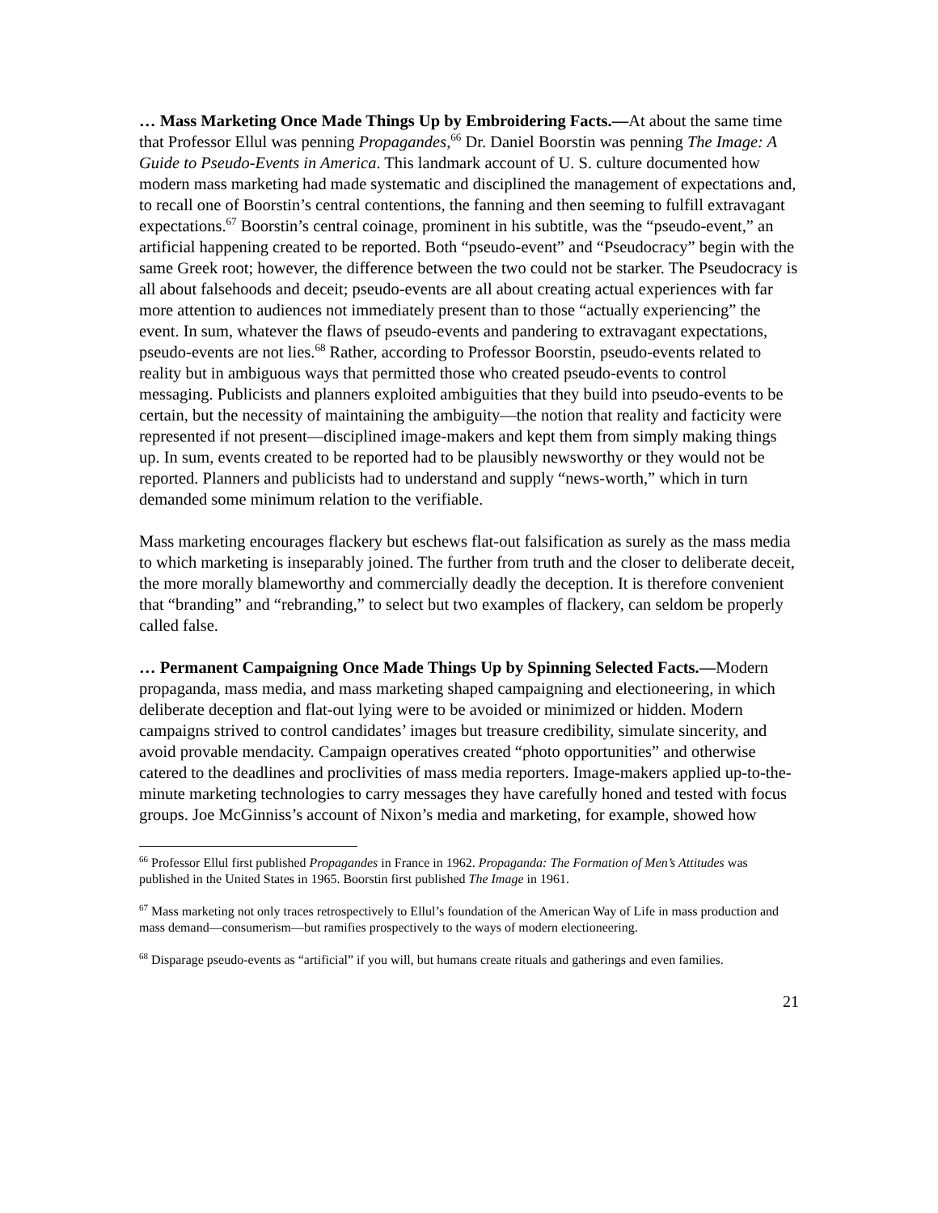… Mass Marketing Once Made Things Up by Embroidering Facts.―At about the same time that Professor Ellul was penning Propagandes,<sup>66</sup> Dr. Daniel Boorstin was penning The Image: A Guide to Pseudo-Events in America. This landmark account of U. S. culture documented how modern mass marketing had made systematic and disciplined the management of expectations and, to recall one of Boorstin’s central contentions, the fanning and then seeming to fulfill extravagant expectations.<sup>67</sup> Boorstin’s central coinage, prominent in his subtitle, was the “pseudo-event,” an artificial happening created to be reported. Both “pseudo-event” and “Pseudocracy” begin with the same Greek root; however, the difference between the two could not be starker. The Pseudocracy is all about falsehoods and deceit; pseudo-events are all about creating actual experiences with far more attention to audiences not immediately present than to those “actually experiencing” the event. In sum, whatever the flaws of pseudo-events and pandering to extravagant expectations, pseudo-events are not lies.<sup>68</sup> Rather, according to Professor Boorstin, pseudo-events related to reality but in ambiguous ways that permitted those who created pseudo-events to control messaging. Publicists and planners exploited ambiguities that they build into pseudo-events to be certain, but the necessity of maintaining the ambiguity―the notion that reality and facticity were represented if not present―disciplined image-makers and kept them from simply making things up. In sum, events created to be reported had to be plausibly newsworthy or they would not be reported. Planners and publicists had to understand and supply “news-worth,” which in turn demanded some minimum relation to the verifiable.
Mass marketing encourages flackery but eschews flat-out falsification as surely as the mass media to which marketing is inseparably joined. The further from truth and the closer to deliberate deceit, the more morally blameworthy and commercially deadly the deception. It is therefore convenient that “branding” and “rebranding,” to select but two examples of flackery, can seldom be properly called false.
… Permanent Campaigning Once Made Things Up by Spinning Selected Facts.―Modern propaganda, mass media, and mass marketing shaped campaigning and electioneering, in which deliberate deception and flat-out lying were to be avoided or minimized or hidden. Modern campaigns strived to control candidates’ images but treasure credibility, simulate sincerity, and avoid provable mendacity. Campaign operatives created “photo opportunities” and otherwise catered to the deadlines and proclivities of mass media reporters. Image-makers applied up-to-the-minute marketing technologies to carry messages they have carefully honed and tested with focus groups. Joe McGinniss’s account of Nixon’s media and marketing, for example, showed how
<sup>66</sup> Professor Ellul first published Propagandes in France in 1962. Propaganda: The Formation of Men’s Attitudes was published in the United States in 1965. Boorstin first published The Image in 1961.
<sup>67</sup> Mass marketing not only traces retrospectively to Ellul’s foundation of the American Way of Life in mass production and mass demand―consumerism―but ramifies prospectively to the ways of modern electioneering.
<sup>68</sup> Disparage pseudo-events as “artificial” if you will, but humans create rituals and gatherings and even families.
21